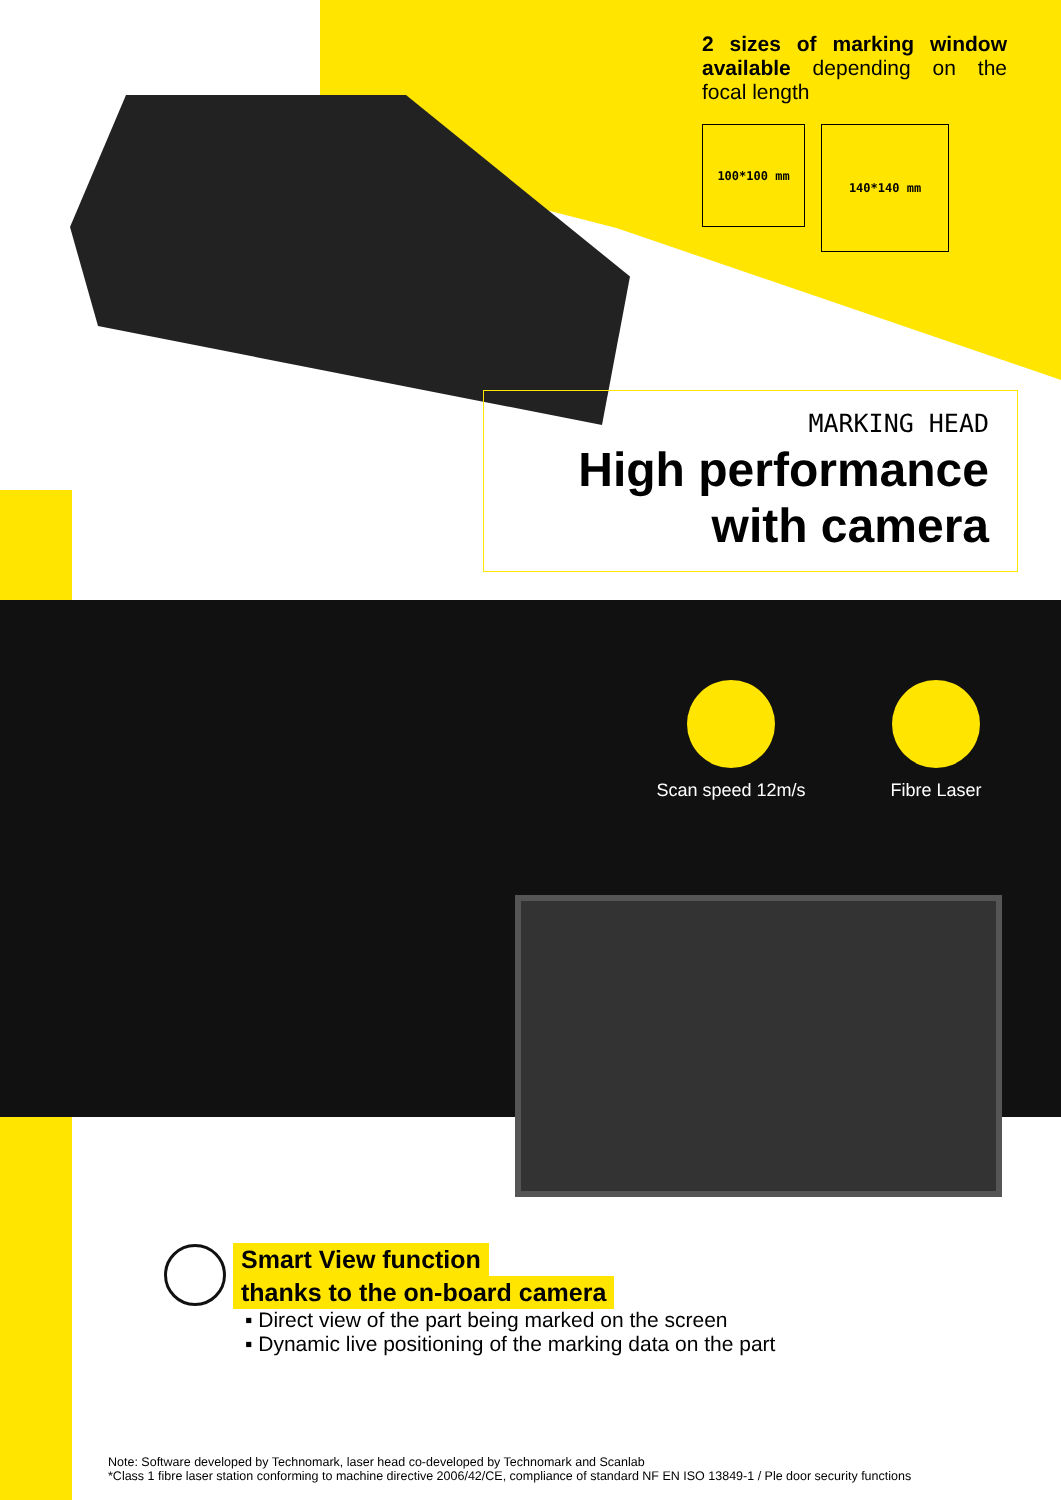2 sizes of marking window available depending on the focal length
100*100 mm
140*140 mm
MARKING HEAD
High performance
with camera
Scan speed 12m/s Fibre Laser
Smart View function
thanks to the on-board camera
▪ Direct view of the part being marked on the screen
▪ Dynamic live positioning of the marking data on the part
Note: Software developed by Technomark, laser head co-developed by Technomark and Scanlab
*Class 1 fibre laser station conforming to machine directive 2006/42/CE, compliance of standard NF EN ISO 13849-1 / Ple door security functions